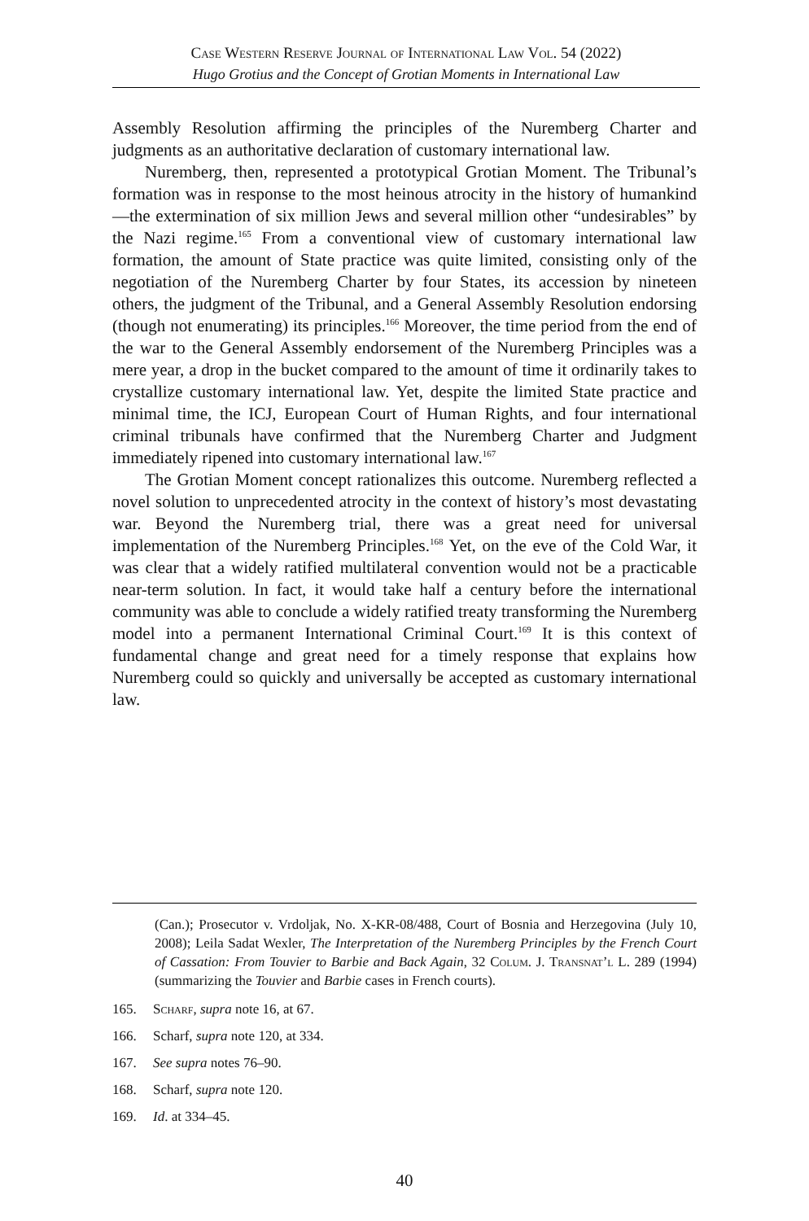Case Western Reserve Journal of International Law Vol. 54 (2022)
Hugo Grotius and the Concept of Grotian Moments in International Law
Assembly Resolution affirming the principles of the Nuremberg Charter and judgments as an authoritative declaration of customary international law.
Nuremberg, then, represented a prototypical Grotian Moment. The Tribunal’s formation was in response to the most heinous atrocity in the history of humankind—the extermination of six million Jews and several million other “undesirables” by the Nazi regime.<sup>165</sup> From a conventional view of customary international law formation, the amount of State practice was quite limited, consisting only of the negotiation of the Nuremberg Charter by four States, its accession by nineteen others, the judgment of the Tribunal, and a General Assembly Resolution endorsing (though not enumerating) its principles.<sup>166</sup> Moreover, the time period from the end of the war to the General Assembly endorsement of the Nuremberg Principles was a mere year, a drop in the bucket compared to the amount of time it ordinarily takes to crystallize customary international law. Yet, despite the limited State practice and minimal time, the ICJ, European Court of Human Rights, and four international criminal tribunals have confirmed that the Nuremberg Charter and Judgment immediately ripened into customary international law.<sup>167</sup>
The Grotian Moment concept rationalizes this outcome. Nuremberg reflected a novel solution to unprecedented atrocity in the context of history’s most devastating war. Beyond the Nuremberg trial, there was a great need for universal implementation of the Nuremberg Principles.<sup>168</sup> Yet, on the eve of the Cold War, it was clear that a widely ratified multilateral convention would not be a practicable near-term solution. In fact, it would take half a century before the international community was able to conclude a widely ratified treaty transforming the Nuremberg model into a permanent International Criminal Court.<sup>169</sup> It is this context of fundamental change and great need for a timely response that explains how Nuremberg could so quickly and universally be accepted as customary international law.
(Can.); Prosecutor v. Vrdoljak, No. X-KR-08/488, Court of Bosnia and Herzegovina (July 10, 2008); Leila Sadat Wexler, The Interpretation of the Nuremberg Principles by the French Court of Cassation: From Touvier to Barbie and Back Again, 32 Colum. J. Transnat’l L. 289 (1994) (summarizing the Touvier and Barbie cases in French courts).
165. Scharf, supra note 16, at 67.
166. Scharf, supra note 120, at 334.
167. See supra notes 76–90.
168. Scharf, supra note 120.
169. Id. at 334–45.
40